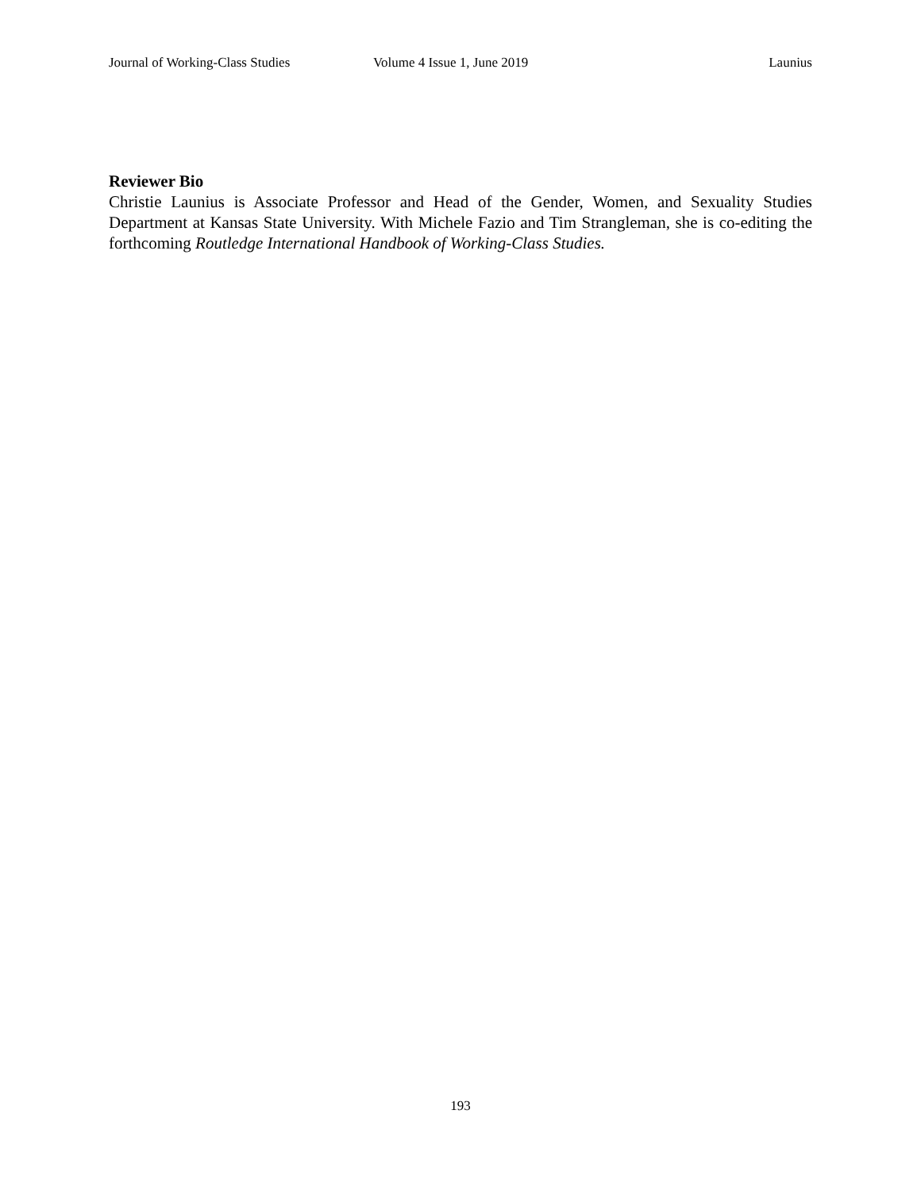Journal of Working-Class Studies Volume 4 Issue 1, June 2019 Launius
Reviewer Bio
Christie Launius is Associate Professor and Head of the Gender, Women, and Sexuality Studies Department at Kansas State University. With Michele Fazio and Tim Strangleman, she is co-editing the forthcoming Routledge International Handbook of Working-Class Studies.
193